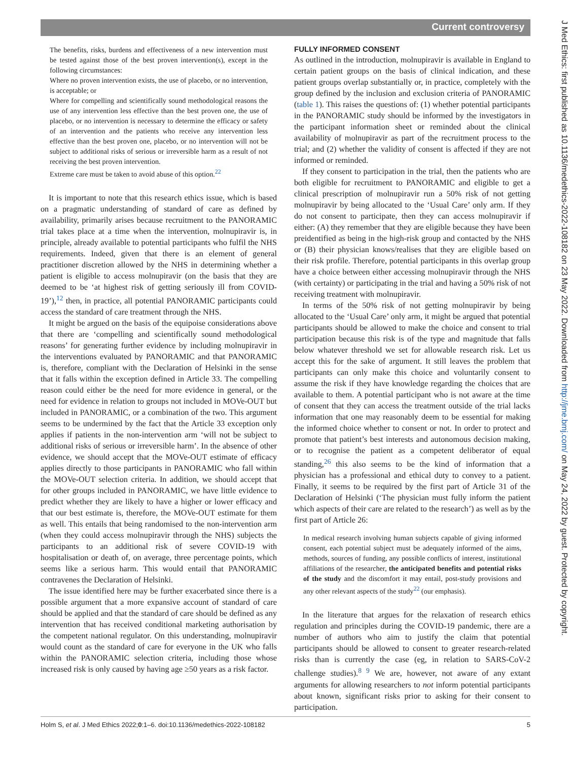Current controversy
The benefits, risks, burdens and effectiveness of a new intervention must be tested against those of the best proven intervention(s), except in the following circumstances:
Where no proven intervention exists, the use of placebo, or no intervention, is acceptable; or
Where for compelling and scientifically sound methodological reasons the use of any intervention less effective than the best proven one, the use of placebo, or no intervention is necessary to determine the efficacy or safety of an intervention and the patients who receive any intervention less effective than the best proven one, placebo, or no intervention will not be subject to additional risks of serious or irreversible harm as a result of not receiving the best proven intervention.
Extreme care must be taken to avoid abuse of this option.<sup>22</sup>
It is important to note that this research ethics issue, which is based on a pragmatic understanding of standard of care as defined by availability, primarily arises because recruitment to the PANORAMIC trial takes place at a time when the intervention, molnupiravir is, in principle, already available to potential participants who fulfil the NHS requirements. Indeed, given that there is an element of general practitioner discretion allowed by the NHS in determining whether a patient is eligible to access molnupiravir (on the basis that they are deemed to be ‘at highest risk of getting seriously ill from COVID-19’),<sup>12</sup> then, in practice, all potential PANORAMIC participants could access the standard of care treatment through the NHS.
It might be argued on the basis of the equipoise considerations above that there are ‘compelling and scientifically sound methodological reasons’ for generating further evidence by including molnupiravir in the interventions evaluated by PANORAMIC and that PANORAMIC is, therefore, compliant with the Declaration of Helsinki in the sense that it falls within the exception defined in Article 33. The compelling reason could either be the need for more evidence in general, or the need for evidence in relation to groups not included in MOVe-OUT but included in PANORAMIC, or a combination of the two. This argument seems to be undermined by the fact that the Article 33 exception only applies if patients in the non-intervention arm ‘will not be subject to additional risks of serious or irreversible harm’. In the absence of other evidence, we should accept that the MOVe-OUT estimate of efficacy applies directly to those participants in PANORAMIC who fall within the MOVe-OUT selection criteria. In addition, we should accept that for other groups included in PANORAMIC, we have little evidence to predict whether they are likely to have a higher or lower efficacy and that our best estimate is, therefore, the MOVe-OUT estimate for them as well. This entails that being randomised to the non-intervention arm (when they could access molnupiravir through the NHS) subjects the participants to an additional risk of severe COVID-19 with hospitalisation or death of, on average, three percentage points, which seems like a serious harm. This would entail that PANORAMIC contravenes the Declaration of Helsinki.
The issue identified here may be further exacerbated since there is a possible argument that a more expansive account of standard of care should be applied and that the standard of care should be defined as any intervention that has received conditional marketing authorisation by the competent national regulator. On this understanding, molnupiravir would count as the standard of care for everyone in the UK who falls within the PANORAMIC selection criteria, including those whose increased risk is only caused by having age ≥50 years as a risk factor.
FULLY INFORMED CONSENT
As outlined in the introduction, molnupiravir is available in England to certain patient groups on the basis of clinical indication, and these patient groups overlap substantially or, in practice, completely with the group defined by the inclusion and exclusion criteria of PANORAMIC (table 1). This raises the questions of: (1) whether potential participants in the PANORAMIC study should be informed by the investigators in the participant information sheet or reminded about the clinical availability of molnupiravir as part of the recruitment process to the trial; and (2) whether the validity of consent is affected if they are not informed or reminded.
If they consent to participation in the trial, then the patients who are both eligible for recruitment to PANORAMIC and eligible to get a clinical prescription of molnupiravir run a 50% risk of not getting molnupiravir by being allocated to the ‘Usual Care’ only arm. If they do not consent to participate, then they can access molnupiravir if either: (A) they remember that they are eligible because they have been preidentified as being in the high-risk group and contacted by the NHS or (B) their physician knows/realises that they are eligible based on their risk profile. Therefore, potential participants in this overlap group have a choice between either accessing molnupiravir through the NHS (with certainty) or participating in the trial and having a 50% risk of not receiving treatment with molnupiravir.
In terms of the 50% risk of not getting molnupiravir by being allocated to the ‘Usual Care’ only arm, it might be argued that potential participants should be allowed to make the choice and consent to trial participation because this risk is of the type and magnitude that falls below whatever threshold we set for allowable research risk. Let us accept this for the sake of argument. It still leaves the problem that participants can only make this choice and voluntarily consent to assume the risk if they have knowledge regarding the choices that are available to them. A potential participant who is not aware at the time of consent that they can access the treatment outside of the trial lacks information that one may reasonably deem to be essential for making the informed choice whether to consent or not. In order to protect and promote that patient’s best interests and autonomous decision making, or to recognise the patient as a competent deliberator of equal standing,<sup>26</sup> this also seems to be the kind of information that a physician has a professional and ethical duty to convey to a patient. Finally, it seems to be required by the first part of Article 31 of the Declaration of Helsinki (‘The physician must fully inform the patient which aspects of their care are related to the research’) as well as by the first part of Article 26:
In medical research involving human subjects capable of giving informed consent, each potential subject must be adequately informed of the aims, methods, sources of funding, any possible conflicts of interest, institutional affiliations of the researcher, the anticipated benefits and potential risks of the study and the discomfort it may entail, post-study provisions and any other relevant aspects of the study<sup>22</sup> (our emphasis).
In the literature that argues for the relaxation of research ethics regulation and principles during the COVID-19 pandemic, there are a number of authors who aim to justify the claim that potential participants should be allowed to consent to greater research-related risks than is currently the case (eg, in relation to SARS-CoV-2 challenge studies).<sup>8 9</sup> We are, however, not aware of any extant arguments for allowing researchers to not inform potential participants about known, significant risks prior to asking for their consent to participation.
Holm S, et al. J Med Ethics 2022;0:1–6. doi:10.1136/medethics-2022-108182 5
J Med Ethics: first published as 10.1136/medethics-2022-108182 on 23 May 2022. Downloaded from http://jme.bmj.com/ on May 24, 2022 by guest. Protected by copyright.